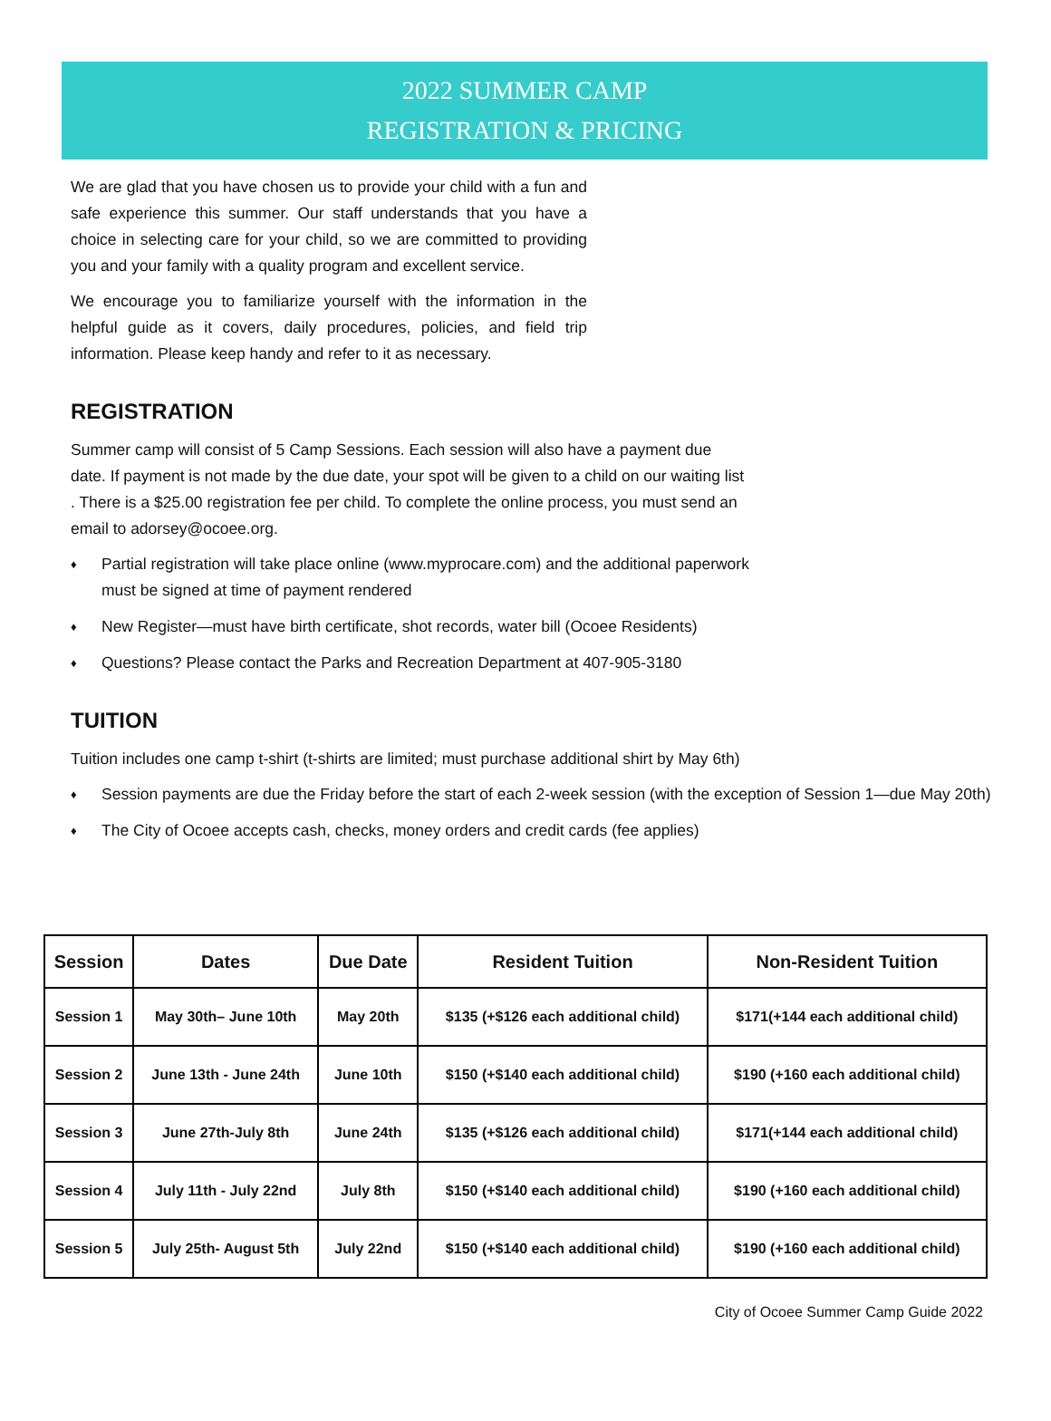2022 SUMMER CAMP
REGISTRATION & PRICING
We are glad that you have chosen us to provide your child with a fun and safe experience this summer. Our staff understands that you have a choice in selecting care for your child, so we are committed to providing you and your family with a quality program and excellent service.
We encourage you to familiarize yourself with the information in the helpful guide as it covers, daily procedures, policies, and field trip information. Please keep handy and refer to it as necessary.
REGISTRATION
Summer camp will consist of 5 Camp Sessions. Each session will also have a payment due date. If payment is not made by the due date, your spot will be given to a child on our waiting list . There is a $25.00 registration fee per child. To complete the online process, you must send an email to adorsey@ocoee.org.
♦ Partial registration will take place online (www.myprocare.com) and the additional paperwork must be signed at time of payment rendered
♦ New Register—must have birth certificate, shot records, water bill (Ocoee Residents)
♦ Questions? Please contact the Parks and Recreation Department at 407-905-3180
TUITION
Tuition includes one camp t-shirt (t-shirts are limited; must purchase additional shirt by May 6th)
♦ Session payments are due the Friday before the start of each 2-week session (with the exception of Session 1—due May 20th)
♦ The City of Ocoee accepts cash, checks, money orders and credit cards (fee applies)
| Session | Dates | Due Date | Resident Tuition | Non-Resident Tuition |
| --- | --- | --- | --- | --- |
| Session 1 | May 30th– June 10th | May 20th | $135 (+$126 each additional child) | $171(+144 each additional child) |
| Session 2 | June 13th - June 24th | June 10th | $150 (+$140 each additional child) | $190 (+160 each additional child) |
| Session 3 | June 27th-July 8th | June 24th | $135 (+$126 each additional child) | $171(+144 each additional child) |
| Session 4 | July 11th - July 22nd | July 8th | $150 (+$140 each additional child) | $190 (+160 each additional child) |
| Session 5 | July 25th- August 5th | July 22nd | $150 (+$140 each additional child) | $190 (+160 each additional child) |
City of Ocoee Summer Camp Guide 2022